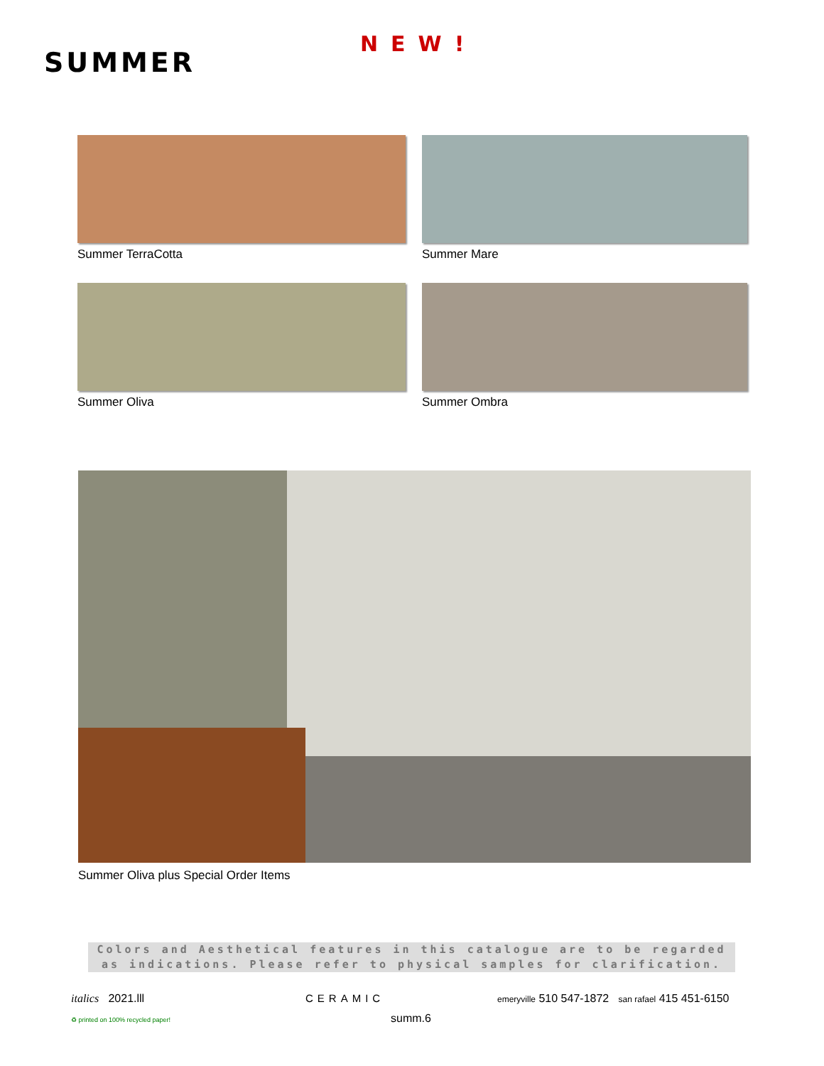SUMMER
NEW!
Summer TerraCotta
Summer Mare
Summer Oliva
Summer Ombra
Summer Oliva plus Special Order Items
Colors and Aesthetical features in this catalogue are to be regarded as indications. Please refer to physical samples for clarification.
italics 2021.lll CERAMIC emeryville 510 547-1872 san rafael 415 451-6150
♻ printed on 100% recycled paper! summ.6